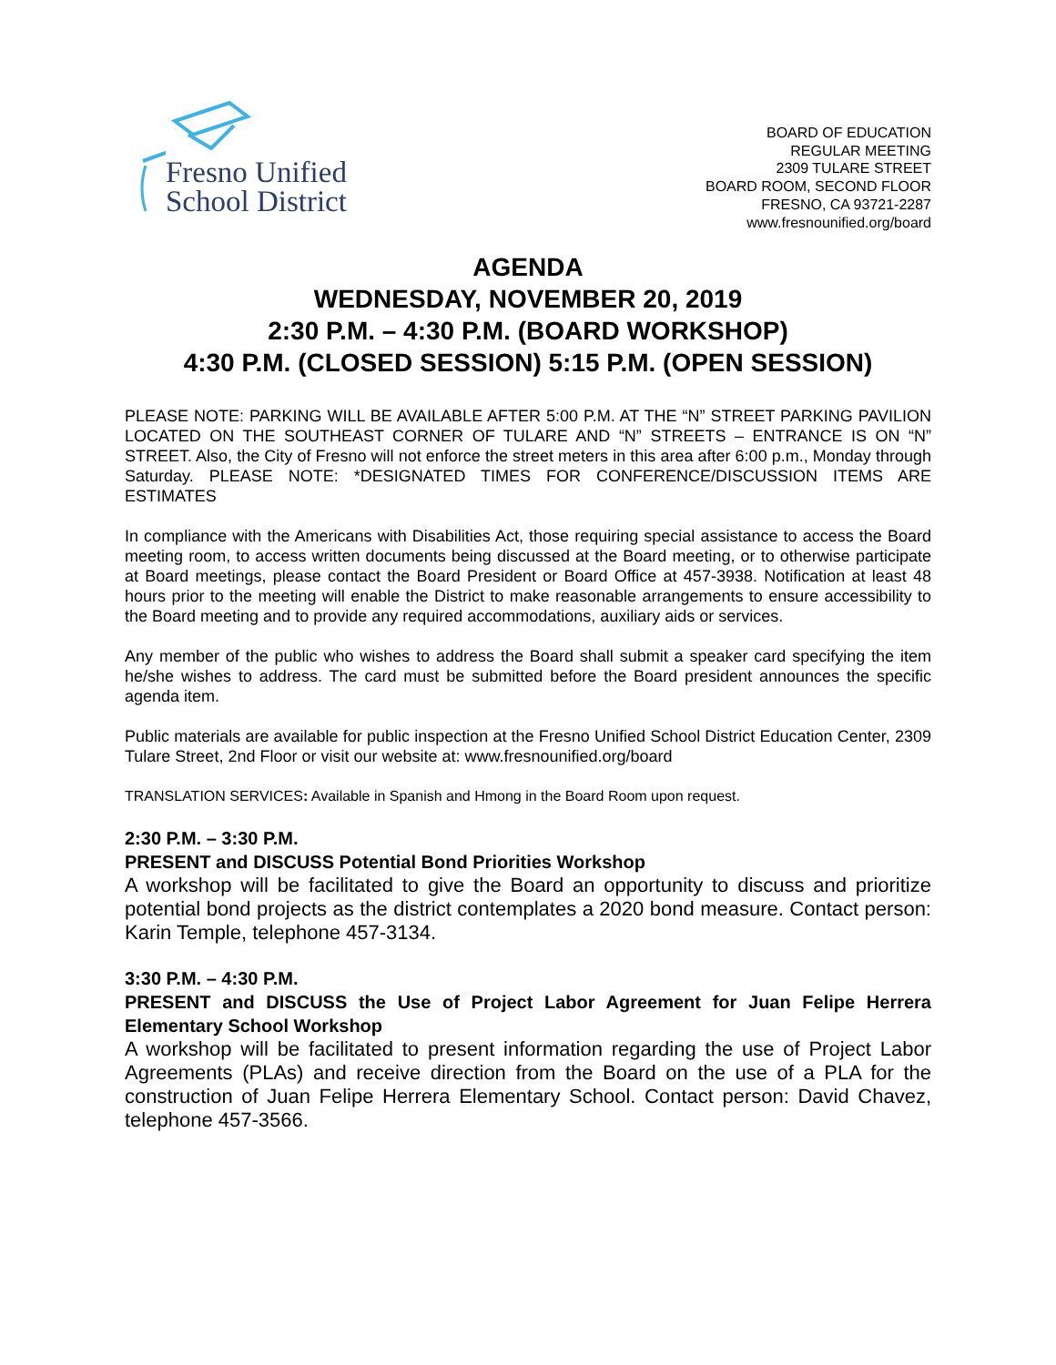Fresno Unified
School District
BOARD OF EDUCATION
REGULAR MEETING
2309 TULARE STREET
BOARD ROOM, SECOND FLOOR
FRESNO, CA 93721-2287
www.fresnounified.org/board
AGENDA
WEDNESDAY, NOVEMBER 20, 2019
2:30 P.M. – 4:30 P.M. (BOARD WORKSHOP)
4:30 P.M. (CLOSED SESSION) 5:15 P.M. (OPEN SESSION)
PLEASE NOTE: PARKING WILL BE AVAILABLE AFTER 5:00 P.M. AT THE “N” STREET PARKING PAVILION LOCATED ON THE SOUTHEAST CORNER OF TULARE AND “N” STREETS – ENTRANCE IS ON “N” STREET. Also, the City of Fresno will not enforce the street meters in this area after 6:00 p.m., Monday through Saturday. PLEASE NOTE: *DESIGNATED TIMES FOR CONFERENCE/DISCUSSION ITEMS ARE ESTIMATES
In compliance with the Americans with Disabilities Act, those requiring special assistance to access the Board meeting room, to access written documents being discussed at the Board meeting, or to otherwise participate at Board meetings, please contact the Board President or Board Office at 457-3938. Notification at least 48 hours prior to the meeting will enable the District to make reasonable arrangements to ensure accessibility to the Board meeting and to provide any required accommodations, auxiliary aids or services.
Any member of the public who wishes to address the Board shall submit a speaker card specifying the item he/she wishes to address. The card must be submitted before the Board president announces the specific agenda item.
Public materials are available for public inspection at the Fresno Unified School District Education Center, 2309 Tulare Street, 2nd Floor or visit our website at: www.fresnounified.org/board
TRANSLATION SERVICES: Available in Spanish and Hmong in the Board Room upon request.
2:30 P.M. – 3:30 P.M.
PRESENT and DISCUSS Potential Bond Priorities Workshop
A workshop will be facilitated to give the Board an opportunity to discuss and prioritize potential bond projects as the district contemplates a 2020 bond measure. Contact person: Karin Temple, telephone 457-3134.
3:30 P.M. – 4:30 P.M.
PRESENT and DISCUSS the Use of Project Labor Agreement for Juan Felipe Herrera Elementary School Workshop
A workshop will be facilitated to present information regarding the use of Project Labor Agreements (PLAs) and receive direction from the Board on the use of a PLA for the construction of Juan Felipe Herrera Elementary School. Contact person: David Chavez, telephone 457-3566.